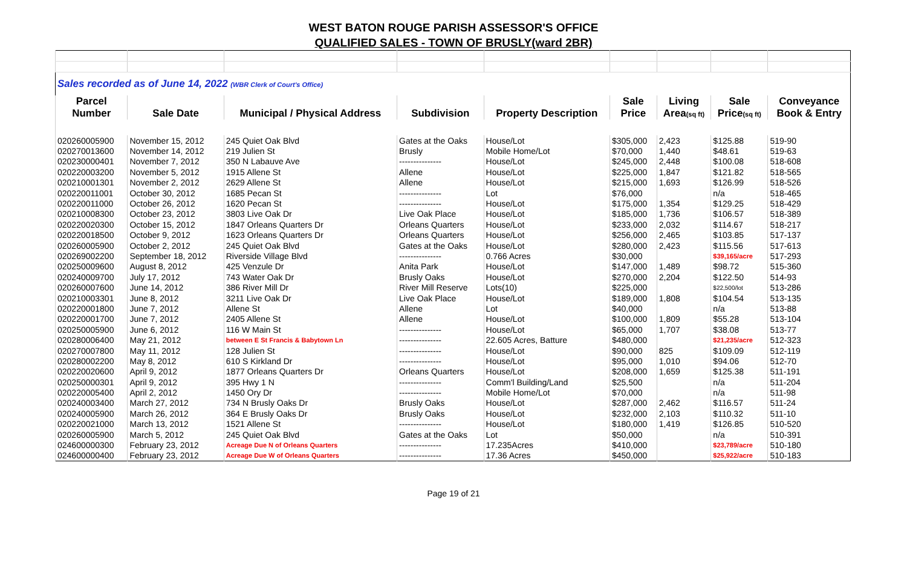WEST BATON ROUGE PARISH ASSESSOR'S OFFICE
QUALIFIED SALES - TOWN OF BRUSLY(ward 2BR)
| Sales recorded as of June 14, 2022 (WBR Clerk of Court's Office) | | | | | | | | |
| Parcel | | | | | Sale | Living | Sale | Conveyance |
| Number | Sale Date | Municipal / Physical Address | Subdivision | Property Description | Price | Area (sq ft) | Price (sq ft) | Book & Entry |
| 020260005900 | November 15, 2012 | 245 Quiet Oak Blvd | Gates at the Oaks | House/Lot | $305,000 | 2,423 | $125.88 | 519-90 |
| 020270013600 | November 14, 2012 | 219 Julien St | Brusly | Mobile Home/Lot | $70,000 | 1,440 | $48.61 | 519-63 |
| 020230000401 | November 7, 2012 | 350 N Labauve Ave | --------------- | House/Lot | $245,000 | 2,448 | $100.08 | 518-608 |
| 020220003200 | November 5, 2012 | 1915 Allene St | Allene | House/Lot | $225,000 | 1,847 | $121.82 | 518-565 |
| 020210001301 | November 2, 2012 | 2629 Allene St | Allene | House/Lot | $215,000 | 1,693 | $126.99 | 518-526 |
| 020220011001 | October 30, 2012 | 1685 Pecan St | --------------- | Lot | $76,000 | | n/a | 518-465 |
| 020220011000 | October 26, 2012 | 1620 Pecan St | --------------- | House/Lot | $175,000 | 1,354 | $129.25 | 518-429 |
| 020210008300 | October 23, 2012 | 3803 Live Oak Dr | Live Oak Place | House/Lot | $185,000 | 1,736 | $106.57 | 518-389 |
| 020220020300 | October 15, 2012 | 1847 Orleans Quarters Dr | Orleans Quarters | House/Lot | $233,000 | 2,032 | $114.67 | 518-217 |
| 020220018500 | October 9, 2012 | 1623 Orleans Quarters Dr | Orleans Quarters | House/Lot | $256,000 | 2,465 | $103.85 | 517-137 |
| 020260005900 | October 2, 2012 | 245 Quiet Oak Blvd | Gates at the Oaks | House/Lot | $280,000 | 2,423 | $115.56 | 517-613 |
| 020269002200 | September 18, 2012 | Riverside Village Blvd | --------------- | 0.766 Acres | $30,000 | | $39,165/acre | 517-293 |
| 020250009600 | August 8, 2012 | 425 Venzule Dr | Anita Park | House/Lot | $147,000 | 1,489 | $98.72 | 515-360 |
| 020240009700 | July 17, 2012 | 743 Water Oak Dr | Brusly Oaks | House/Lot | $270,000 | 2,204 | $122.50 | 514-93 |
| 020260007600 | June 14, 2012 | 386 River Mill Dr | River Mill Reserve | Lots(10) | $225,000 | | $22,500/lot | 513-286 |
| 020210003301 | June 8, 2012 | 3211 Live Oak Dr | Live Oak Place | House/Lot | $189,000 | 1,808 | $104.54 | 513-135 |
| 020220001800 | June 7, 2012 | Allene St | Allene | Lot | $40,000 | | n/a | 513-88 |
| 020220001700 | June 7, 2012 | 2405 Allene St | Allene | House/Lot | $100,000 | 1,809 | $55.28 | 513-104 |
| 020250005900 | June 6, 2012 | 116 W Main St | --------------- | House/Lot | $65,000 | 1,707 | $38.08 | 513-77 |
| 020280006400 | May 21, 2012 | between E St Francis & Babytown Ln | --------------- | 22.605 Acres, Batture | $480,000 | | $21,235/acre | 512-323 |
| 020270007800 | May 11, 2012 | 128 Julien St | --------------- | House/Lot | $90,000 | 825 | $109.09 | 512-119 |
| 020280002200 | May 8, 2012 | 610 S Kirkland Dr | --------------- | House/Lot | $95,000 | 1,010 | $94.06 | 512-70 |
| 020220020600 | April 9, 2012 | 1877 Orleans Quarters Dr | Orleans Quarters | House/Lot | $208,000 | 1,659 | $125.38 | 511-191 |
| 020250000301 | April 9, 2012 | 395 Hwy 1 N | --------------- | Comm'l Building/Land | $25,500 | | n/a | 511-204 |
| 020220005400 | April 2, 2012 | 1450 Ory Dr | --------------- | Mobile Home/Lot | $70,000 | | n/a | 511-98 |
| 020240003400 | March 27, 2012 | 734 N Brusly Oaks Dr | Brusly Oaks | House/Lot | $287,000 | 2,462 | $116.57 | 511-24 |
| 020240005900 | March 26, 2012 | 364 E Brusly Oaks Dr | Brusly Oaks | House/Lot | $232,000 | 2,103 | $110.32 | 511-10 |
| 020220021000 | March 13, 2012 | 1521 Allene St | --------------- | House/Lot | $180,000 | 1,419 | $126.85 | 510-520 |
| 020260005900 | March 5, 2012 | 245 Quiet Oak Blvd | Gates at the Oaks | Lot | $50,000 | | n/a | 510-391 |
| 024600000300 | February 23, 2012 | Acreage Due N of Orleans Quarters | --------------- | 17.235Acres | $410,000 | | $23,789/acre | 510-180 |
| 024600000400 | February 23, 2012 | Acreage Due W of Orleans Quarters | --------------- | 17.36 Acres | $450,000 | | $25,922/acre | 510-183 |
Page 19 of 21